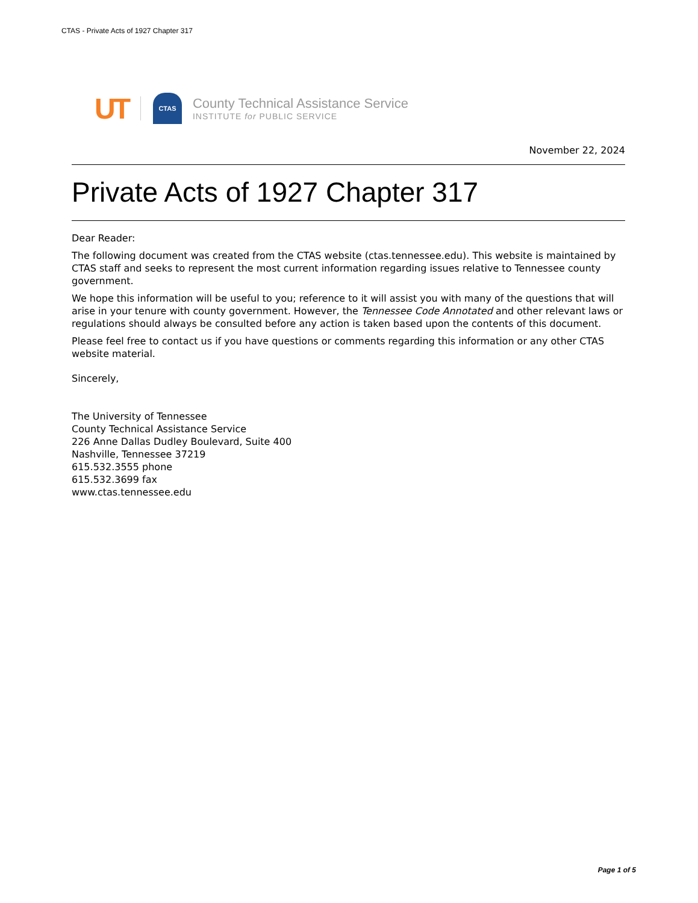CTAS - Private Acts of 1927 Chapter 317
UT
CTAS
County Technical Assistance Service
INSTITUTE for PUBLIC SERVICE
November 22, 2024
Private Acts of 1927 Chapter 317
Dear Reader:
The following document was created from the CTAS website (ctas.tennessee.edu). This website is maintained by CTAS staff and seeks to represent the most current information regarding issues relative to Tennessee county government.
We hope this information will be useful to you; reference to it will assist you with many of the questions that will arise in your tenure with county government. However, the Tennessee Code Annotated and other relevant laws or regulations should always be consulted before any action is taken based upon the contents of this document.
Please feel free to contact us if you have questions or comments regarding this information or any other CTAS website material.
Sincerely,
The University of Tennessee
County Technical Assistance Service
226 Anne Dallas Dudley Boulevard, Suite 400
Nashville, Tennessee 37219
615.532.3555 phone
615.532.3699 fax
www.ctas.tennessee.edu
Page 1 of 5